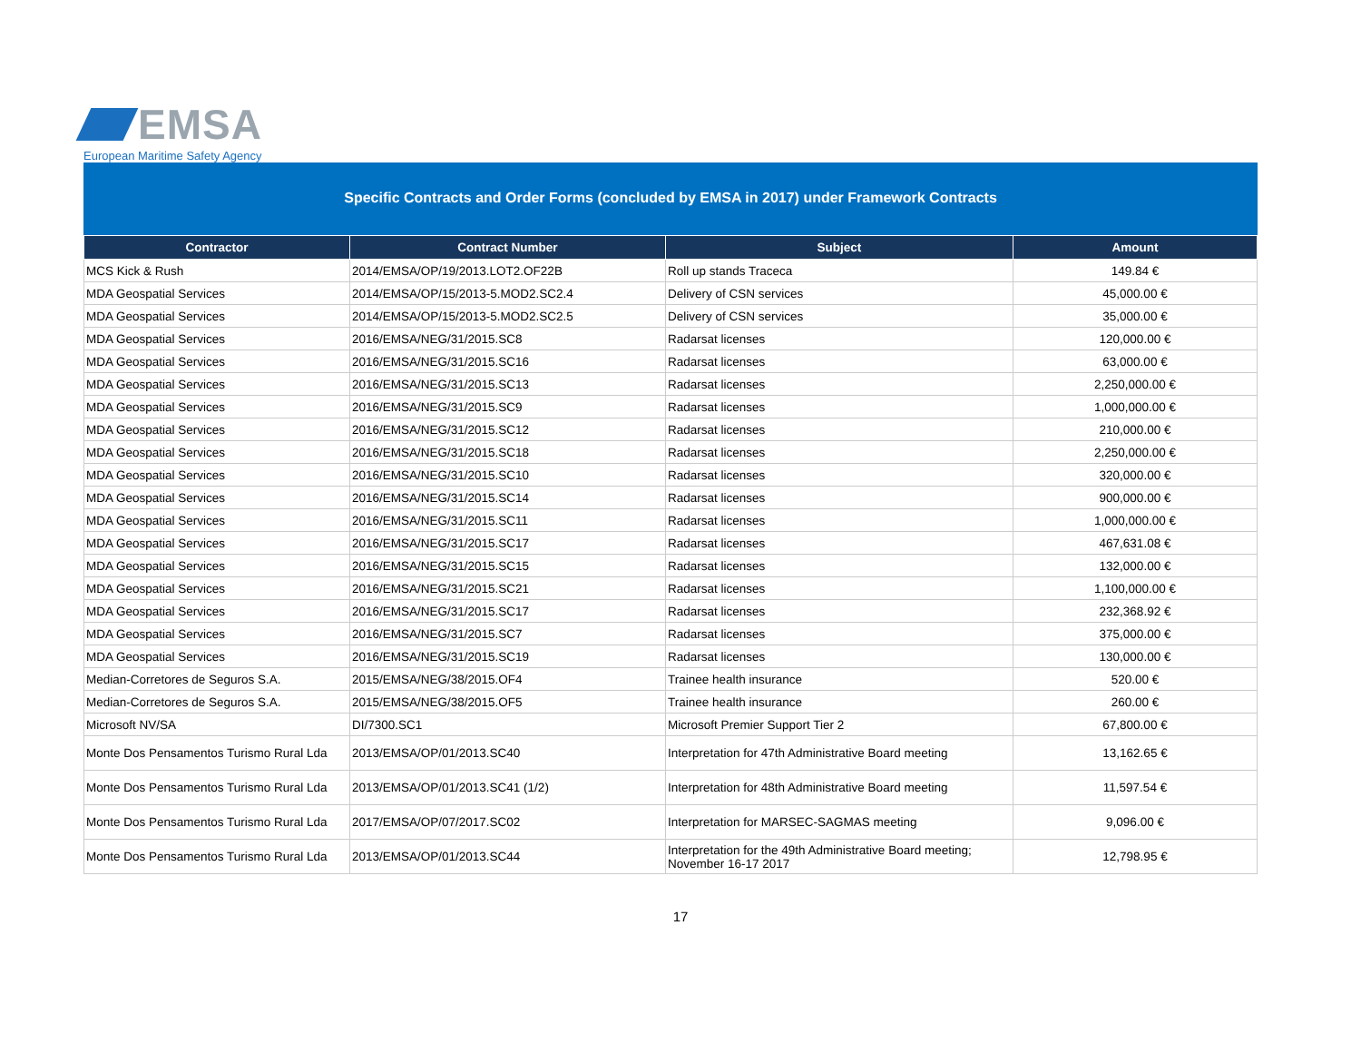EMSA
European Maritime Safety Agency
Specific Contracts and Order Forms (concluded by EMSA in 2017) under Framework Contracts
| Contractor | Contract Number | Subject | Amount |
| --- | --- | --- | --- |
| MCS Kick & Rush | 2014/EMSA/OP/19/2013.LOT2.OF22B | Roll up stands Traceca | 149.84 € |
| MDA Geospatial Services | 2014/EMSA/OP/15/2013-5.MOD2.SC2.4 | Delivery of CSN services | 45,000.00 € |
| MDA Geospatial Services | 2014/EMSA/OP/15/2013-5.MOD2.SC2.5 | Delivery of CSN services | 35,000.00 € |
| MDA Geospatial Services | 2016/EMSA/NEG/31/2015.SC8 | Radarsat licenses | 120,000.00 € |
| MDA Geospatial Services | 2016/EMSA/NEG/31/2015.SC16 | Radarsat licenses | 63,000.00 € |
| MDA Geospatial Services | 2016/EMSA/NEG/31/2015.SC13 | Radarsat licenses | 2,250,000.00 € |
| MDA Geospatial Services | 2016/EMSA/NEG/31/2015.SC9 | Radarsat licenses | 1,000,000.00 € |
| MDA Geospatial Services | 2016/EMSA/NEG/31/2015.SC12 | Radarsat licenses | 210,000.00 € |
| MDA Geospatial Services | 2016/EMSA/NEG/31/2015.SC18 | Radarsat licenses | 2,250,000.00 € |
| MDA Geospatial Services | 2016/EMSA/NEG/31/2015.SC10 | Radarsat licenses | 320,000.00 € |
| MDA Geospatial Services | 2016/EMSA/NEG/31/2015.SC14 | Radarsat licenses | 900,000.00 € |
| MDA Geospatial Services | 2016/EMSA/NEG/31/2015.SC11 | Radarsat licenses | 1,000,000.00 € |
| MDA Geospatial Services | 2016/EMSA/NEG/31/2015.SC17 | Radarsat licenses | 467,631.08 € |
| MDA Geospatial Services | 2016/EMSA/NEG/31/2015.SC15 | Radarsat licenses | 132,000.00 € |
| MDA Geospatial Services | 2016/EMSA/NEG/31/2015.SC21 | Radarsat licenses | 1,100,000.00 € |
| MDA Geospatial Services | 2016/EMSA/NEG/31/2015.SC17 | Radarsat licenses | 232,368.92 € |
| MDA Geospatial Services | 2016/EMSA/NEG/31/2015.SC7 | Radarsat licenses | 375,000.00 € |
| MDA Geospatial Services | 2016/EMSA/NEG/31/2015.SC19 | Radarsat licenses | 130,000.00 € |
| Median-Corretores de Seguros S.A. | 2015/EMSA/NEG/38/2015.OF4 | Trainee health insurance | 520.00 € |
| Median-Corretores de Seguros S.A. | 2015/EMSA/NEG/38/2015.OF5 | Trainee health insurance | 260.00 € |
| Microsoft NV/SA | DI/7300.SC1 | Microsoft Premier Support Tier 2 | 67,800.00 € |
| Monte Dos Pensamentos Turismo Rural Lda | 2013/EMSA/OP/01/2013.SC40 | Interpretation for 47th Administrative Board meeting | 13,162.65 € |
| Monte Dos Pensamentos Turismo Rural Lda | 2013/EMSA/OP/01/2013.SC41 (1/2) | Interpretation for 48th Administrative Board meeting | 11,597.54 € |
| Monte Dos Pensamentos Turismo Rural Lda | 2017/EMSA/OP/07/2017.SC02 | Interpretation for MARSEC-SAGMAS meeting | 9,096.00 € |
| Monte Dos Pensamentos Turismo Rural Lda | 2013/EMSA/OP/01/2013.SC44 | Interpretation for the 49th Administrative Board meeting; November 16-17 2017 | 12,798.95 € |
17